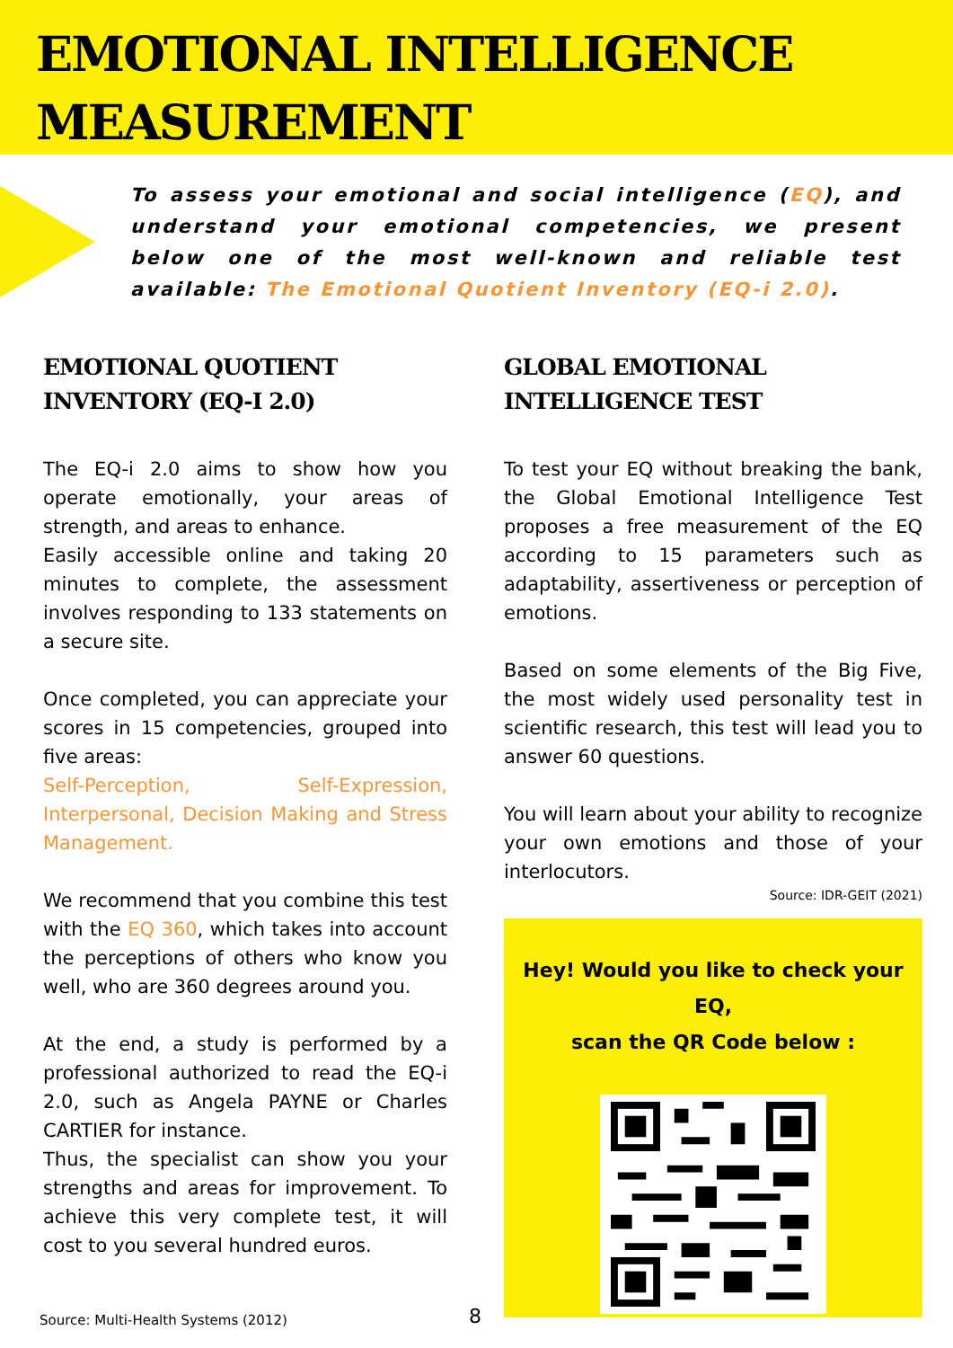EMOTIONAL INTELLIGENCE
MEASUREMENT
To assess your emotional and social intelligence (EQ), and understand your emotional competencies, we present below one of the most well-known and reliable test available: The Emotional Quotient Inventory (EQ-i 2.0).
EMOTIONAL QUOTIENT INVENTORY (EQ-I 2.0)
The EQ-i 2.0 aims to show how you operate emotionally, your areas of strength, and areas to enhance.
Easily accessible online and taking 20 minutes to complete, the assessment involves responding to 133 statements on a secure site.
Once completed, you can appreciate your scores in 15 competencies, grouped into five areas:
Self-Perception, Self-Expression, Interpersonal, Decision Making and Stress Management.
We recommend that you combine this test with the EQ 360, which takes into account the perceptions of others who know you well, who are 360 degrees around you.
At the end, a study is performed by a professional authorized to read the EQ-i 2.0, such as Angela PAYNE or Charles CARTIER for instance.
Thus, the specialist can show you your strengths and areas for improvement. To achieve this very complete test, it will cost to you several hundred euros.
GLOBAL EMOTIONAL INTELLIGENCE TEST
To test your EQ without breaking the bank, the Global Emotional Intelligence Test proposes a free measurement of the EQ according to 15 parameters such as adaptability, assertiveness or perception of emotions.
Based on some elements of the Big Five, the most widely used personality test in scientific research, this test will lead you to answer 60 questions.
You will learn about your ability to recognize your own emotions and those of your interlocutors.
Source: IDR-GEIT (2021)
Hey! Would you like to check your EQ,
scan the QR Code below :
Source: Multi-Health Systems (2012)
8